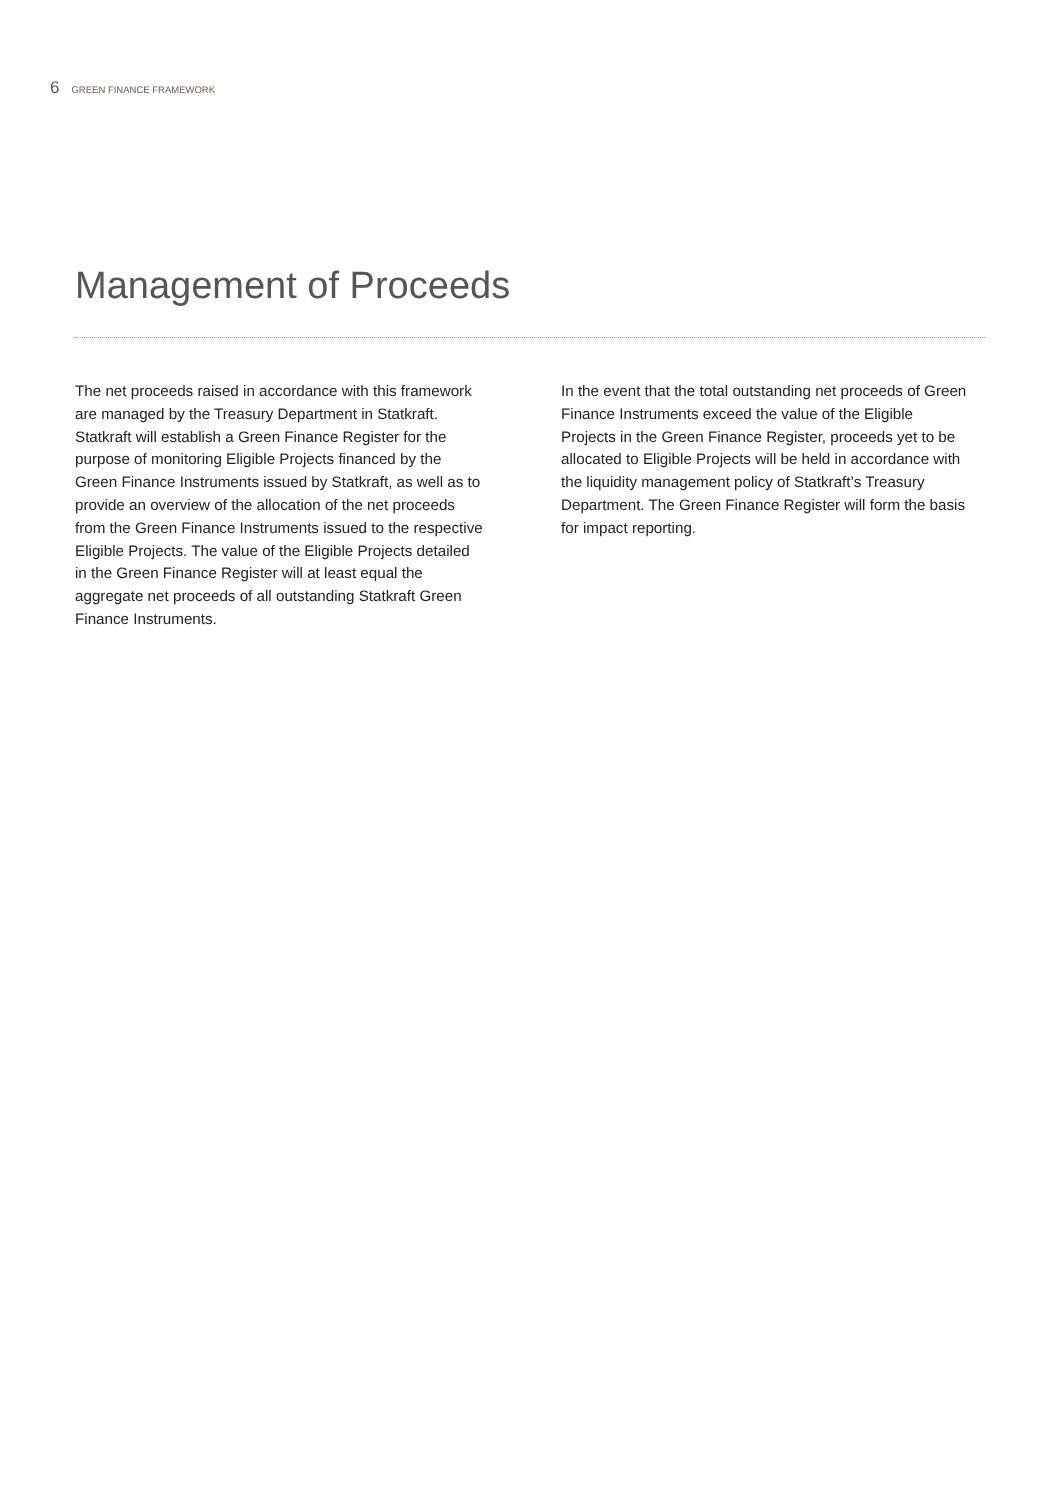6 GREEN FINANCE FRAMEWORK
Management of Proceeds
The net proceeds raised in accordance with this framework are managed by the Treasury Department in Statkraft. Statkraft will establish a Green Finance Register for the purpose of monitoring Eligible Projects financed by the Green Finance Instruments issued by Statkraft, as well as to provide an overview of the allocation of the net proceeds from the Green Finance Instruments issued to the respective Eligible Projects. The value of the Eligible Projects detailed in the Green Finance Register will at least equal the aggregate net proceeds of all outstanding Statkraft Green Finance Instruments.
In the event that the total outstanding net proceeds of Green Finance Instruments exceed the value of the Eligible Projects in the Green Finance Register, proceeds yet to be allocated to Eligible Projects will be held in accordance with the liquidity management policy of Statkraft’s Treasury Department. The Green Finance Register will form the basis for impact reporting.